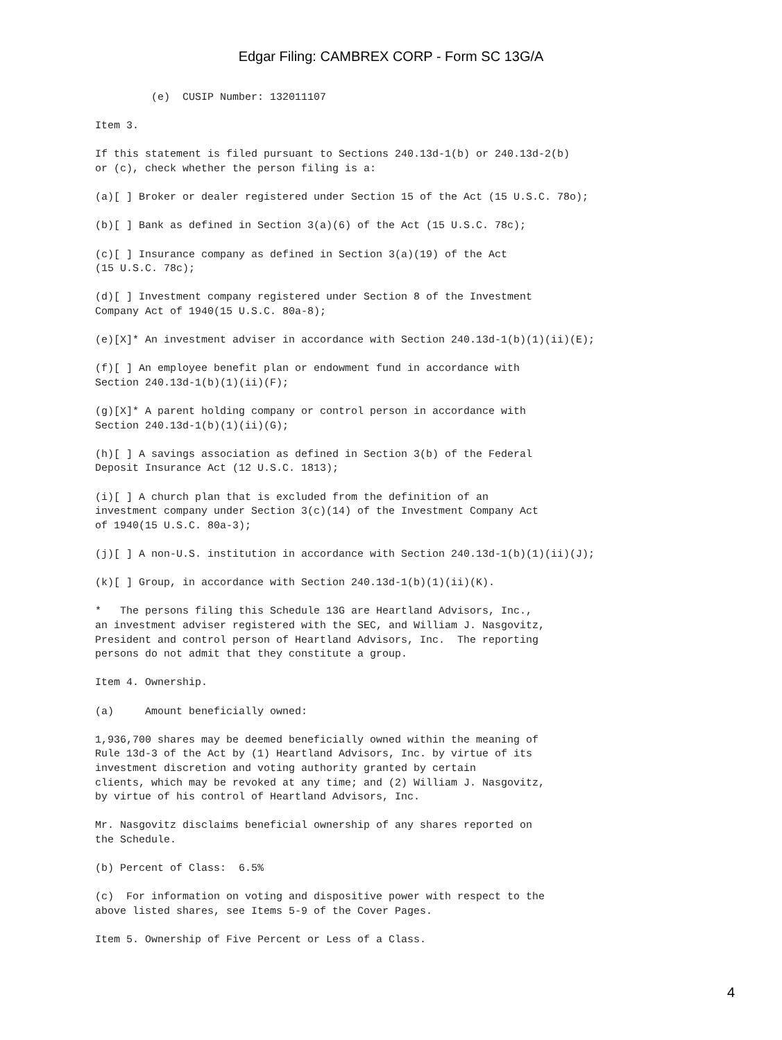Edgar Filing: CAMBREX CORP - Form SC 13G/A
         (e)  CUSIP Number: 132011107

Item 3.

If this statement is filed pursuant to Sections 240.13d-1(b) or 240.13d-2(b)
or (c), check whether the person filing is a:

(a)[ ] Broker or dealer registered under Section 15 of the Act (15 U.S.C. 78o);

(b)[ ] Bank as defined in Section 3(a)(6) of the Act (15 U.S.C. 78c);

(c)[ ] Insurance company as defined in Section 3(a)(19) of the Act
(15 U.S.C. 78c);

(d)[ ] Investment company registered under Section 8 of the Investment
Company Act of 1940(15 U.S.C. 80a-8);

(e)[X]* An investment adviser in accordance with Section 240.13d-1(b)(1)(ii)(E);

(f)[ ] An employee benefit plan or endowment fund in accordance with
Section 240.13d-1(b)(1)(ii)(F);

(g)[X]* A parent holding company or control person in accordance with
Section 240.13d-1(b)(1)(ii)(G);

(h)[ ] A savings association as defined in Section 3(b) of the Federal
Deposit Insurance Act (12 U.S.C. 1813);

(i)[ ] A church plan that is excluded from the definition of an
investment company under Section 3(c)(14) of the Investment Company Act
of 1940(15 U.S.C. 80a-3);

(j)[ ] A non-U.S. institution in accordance with Section 240.13d-1(b)(1)(ii)(J);

(k)[ ] Group, in accordance with Section 240.13d-1(b)(1)(ii)(K).

*   The persons filing this Schedule 13G are Heartland Advisors, Inc.,
an investment adviser registered with the SEC, and William J. Nasgovitz,
President and control person of Heartland Advisors, Inc.  The reporting
persons do not admit that they constitute a group.

Item 4. Ownership.

(a)     Amount beneficially owned:

1,936,700 shares may be deemed beneficially owned within the meaning of
Rule 13d-3 of the Act by (1) Heartland Advisors, Inc. by virtue of its
investment discretion and voting authority granted by certain
clients, which may be revoked at any time; and (2) William J. Nasgovitz,
by virtue of his control of Heartland Advisors, Inc.

Mr. Nasgovitz disclaims beneficial ownership of any shares reported on
the Schedule.

(b) Percent of Class:  6.5%

(c)  For information on voting and dispositive power with respect to the
above listed shares, see Items 5-9 of the Cover Pages.

Item 5. Ownership of Five Percent or Less of a Class.
4